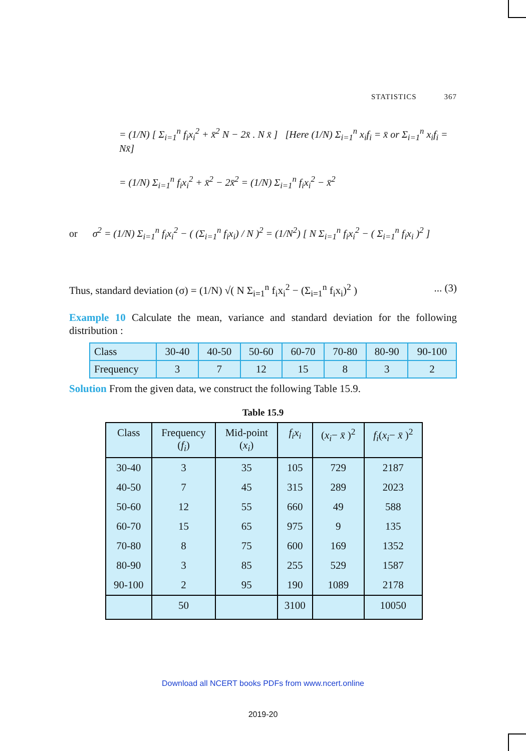STATISTICS 367
= (1/N) [ Σ<sub>i=1</sub><sup>n</sup> f<sub>i</sub>x<sub>i</sub><sup>2</sup> + x̄<sup>2</sup> N − 2x̄ . N x̄ ] [Here (1/N) Σ<sub>i=1</sub><sup>n</sup> x<sub>i</sub>f<sub>i</sub> = x̄ or Σ<sub>i=1</sub><sup>n</sup> x<sub>i</sub>f<sub>i</sub> = Nx̄]
= (1/N) Σ<sub>i=1</sub><sup>n</sup> f<sub>i</sub>x<sub>i</sub><sup>2</sup> + x̄<sup>2</sup> − 2x̄<sup>2</sup> = (1/N) Σ<sub>i=1</sub><sup>n</sup> f<sub>i</sub>x<sub>i</sub><sup>2</sup> − x̄<sup>2</sup>
or σ<sup>2</sup> = (1/N) Σ<sub>i=1</sub><sup>n</sup> f<sub>i</sub>x<sub>i</sub><sup>2</sup> − ( (Σ<sub>i=1</sub><sup>n</sup> f<sub>i</sub>x<sub>i</sub>) / N )<sup>2</sup> = (1/N<sup>2</sup>) [ N Σ<sub>i=1</sub><sup>n</sup> f<sub>i</sub>x<sub>i</sub><sup>2</sup> − ( Σ<sub>i=1</sub><sup>n</sup> f<sub>i</sub>x<sub>i</sub> )<sup>2</sup> ]
Thus, standard deviation (σ) = (1/N) √( N Σ<sub>i=1</sub><sup>n</sup> f<sub>i</sub>x<sub>i</sub><sup>2</sup> − (Σ<sub>i=1</sub><sup>n</sup> f<sub>i</sub>x<sub>i</sub>)<sup>2</sup> ) ... (3)
Example 10 Calculate the mean, variance and standard deviation for the following distribution :
| Class | 30-40 | 40-50 | 50-60 | 60-70 | 70-80 | 80-90 | 90-100 |
| Frequency | 3 | 7 | 12 | 15 | 8 | 3 | 2 |
Solution From the given data, we construct the following Table 15.9.
Table 15.9
| Class | Frequency ( f<sub>i</sub> ) | Mid-point ( x<sub>i</sub> ) | f<sub>i</sub>x<sub>i</sub> | ( x<sub>i</sub> − x̄ )<sup>2</sup> | f<sub>i</sub> ( x<sub>i</sub> − x̄ )<sup>2</sup> |
| --- | --- | --- | --- | --- | --- |
| 30-40 | 3 | 35 | 105 | 729 | 2187 |
| 40-50 | 7 | 45 | 315 | 289 | 2023 |
| 50-60 | 12 | 55 | 660 | 49 | 588 |
| 60-70 | 15 | 65 | 975 | 9 | 135 |
| 70-80 | 8 | 75 | 600 | 169 | 1352 |
| 80-90 | 3 | 85 | 255 | 529 | 1587 |
| 90-100 | 2 | 95 | 190 | 1089 | 2178 |
| | 50 | | 3100 | | 10050 |
Download all NCERT books PDFs from www.ncert.online
2019-20